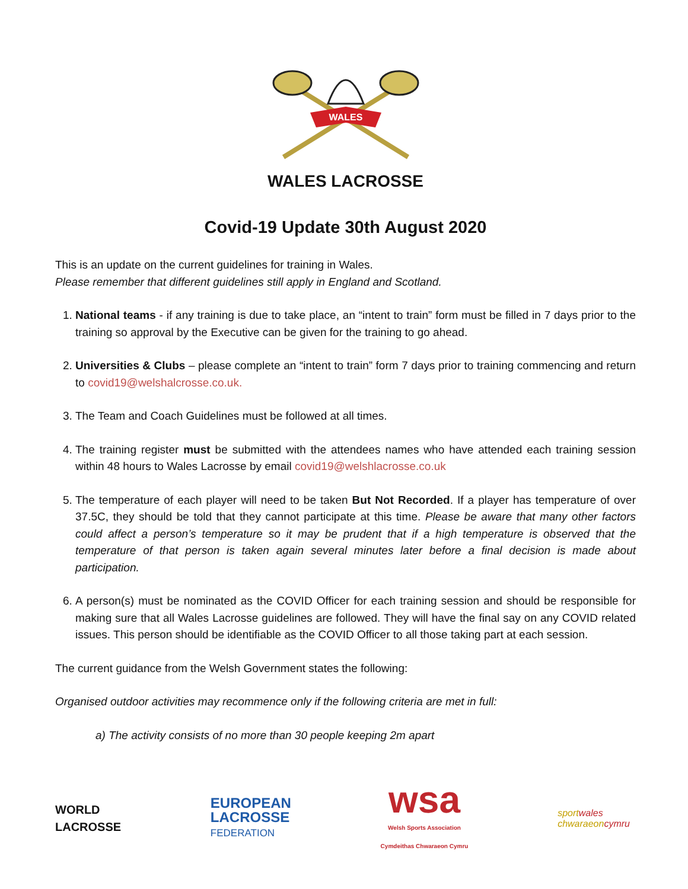WALES
WALES LACROSSE
Covid-19 Update 30th August 2020
This is an update on the current guidelines for training in Wales.
Please remember that different guidelines still apply in England and Scotland.
1. National teams - if any training is due to take place, an “intent to train” form must be filled in 7 days prior to the training so approval by the Executive can be given for the training to go ahead.
2. Universities & Clubs – please complete an “intent to train” form 7 days prior to training commencing and return to covid19@welshalcrosse.co.uk.
3. The Team and Coach Guidelines must be followed at all times.
4. The training register must be submitted with the attendees names who have attended each training session within 48 hours to Wales Lacrosse by email covid19@welshlacrosse.co.uk
5. The temperature of each player will need to be taken But Not Recorded. If a player has temperature of over 37.5C, they should be told that they cannot participate at this time. Please be aware that many other factors could affect a person’s temperature so it may be prudent that if a high temperature is observed that the temperature of that person is taken again several minutes later before a final decision is made about participation.
6. A person(s) must be nominated as the COVID Officer for each training session and should be responsible for making sure that all Wales Lacrosse guidelines are followed. They will have the final say on any COVID related issues. This person should be identifiable as the COVID Officer to all those taking part at each session.
The current guidance from the Welsh Government states the following:
Organised outdoor activities may recommence only if the following criteria are met in full:
a) The activity consists of no more than 30 people keeping 2m apart
WORLD
LACROSSE
EUROPEAN
LACROSSE
FEDERATION
wsa
Welsh Sports Association
Cymdeithas Chwaraeon Cymru
sportwales
chwaraeoncymru